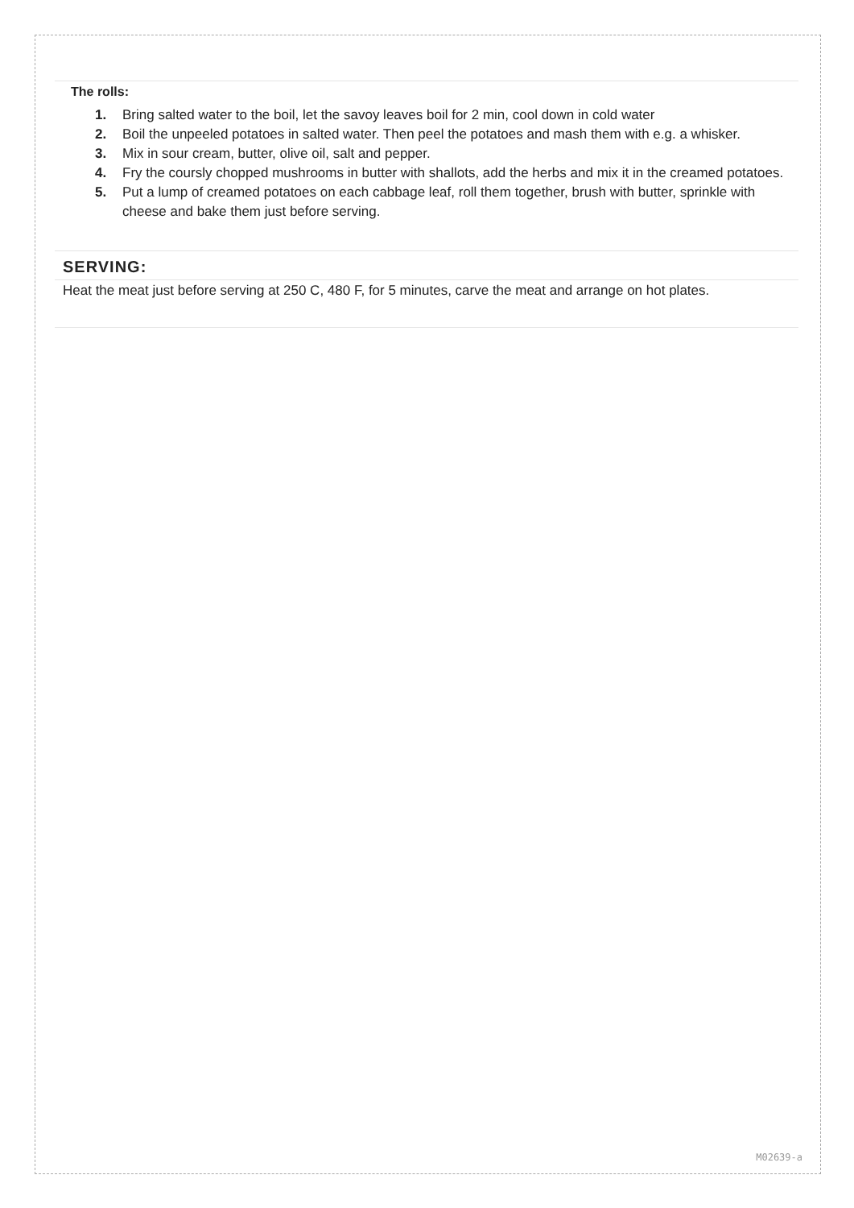The rolls:
1. Bring salted water to the boil, let the savoy leaves boil for 2 min, cool down in cold water
2. Boil the unpeeled potatoes in salted water. Then peel the potatoes and mash them with e.g. a whisker.
3. Mix in sour cream, butter, olive oil, salt and pepper.
4. Fry the coursly chopped mushrooms in butter with shallots, add the herbs and mix it in the creamed potatoes.
5. Put a lump of creamed potatoes on each cabbage leaf, roll them together, brush with butter, sprinkle with cheese and bake them just before serving.
SERVING:
Heat the meat just before serving at 250 C, 480 F, for 5 minutes, carve the meat and arrange on hot plates.
M02639-a